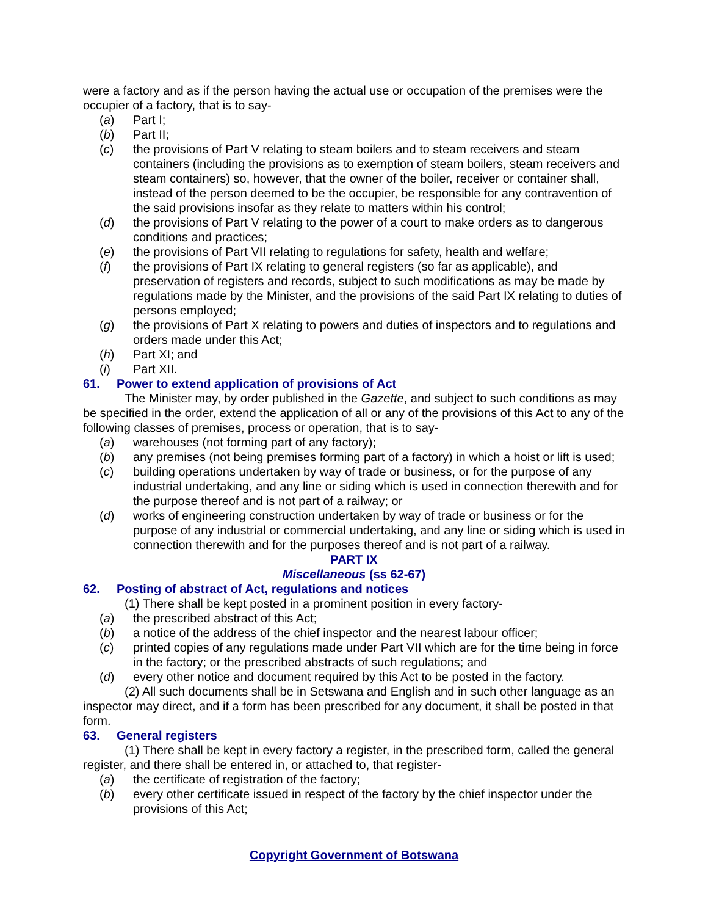were a factory and as if the person having the actual use or occupation of the premises were the occupier of a factory, that is to say-
(a) Part I;
(b) Part II;
(c) the provisions of Part V relating to steam boilers and to steam receivers and steam containers (including the provisions as to exemption of steam boilers, steam receivers and steam containers) so, however, that the owner of the boiler, receiver or container shall, instead of the person deemed to be the occupier, be responsible for any contravention of the said provisions insofar as they relate to matters within his control;
(d) the provisions of Part V relating to the power of a court to make orders as to dangerous conditions and practices;
(e) the provisions of Part VII relating to regulations for safety, health and welfare;
(f) the provisions of Part IX relating to general registers (so far as applicable), and preservation of registers and records, subject to such modifications as may be made by regulations made by the Minister, and the provisions of the said Part IX relating to duties of persons employed;
(g) the provisions of Part X relating to powers and duties of inspectors and to regulations and orders made under this Act;
(h) Part XI; and
(i) Part XII.
61. Power to extend application of provisions of Act
The Minister may, by order published in the Gazette, and subject to such conditions as may be specified in the order, extend the application of all or any of the provisions of this Act to any of the following classes of premises, process or operation, that is to say-
(a) warehouses (not forming part of any factory);
(b) any premises (not being premises forming part of a factory) in which a hoist or lift is used;
(c) building operations undertaken by way of trade or business, or for the purpose of any industrial undertaking, and any line or siding which is used in connection therewith and for the purpose thereof and is not part of a railway; or
(d) works of engineering construction undertaken by way of trade or business or for the purpose of any industrial or commercial undertaking, and any line or siding which is used in connection therewith and for the purposes thereof and is not part of a railway.
PART IX
Miscellaneous (ss 62-67)
62. Posting of abstract of Act, regulations and notices
(1) There shall be kept posted in a prominent position in every factory-
(a) the prescribed abstract of this Act;
(b) a notice of the address of the chief inspector and the nearest labour officer;
(c) printed copies of any regulations made under Part VII which are for the time being in force in the factory; or the prescribed abstracts of such regulations; and
(d) every other notice and document required by this Act to be posted in the factory.
(2) All such documents shall be in Setswana and English and in such other language as an inspector may direct, and if a form has been prescribed for any document, it shall be posted in that form.
63. General registers
(1) There shall be kept in every factory a register, in the prescribed form, called the general register, and there shall be entered in, or attached to, that register-
(a) the certificate of registration of the factory;
(b) every other certificate issued in respect of the factory by the chief inspector under the provisions of this Act;
Copyright Government of Botswana